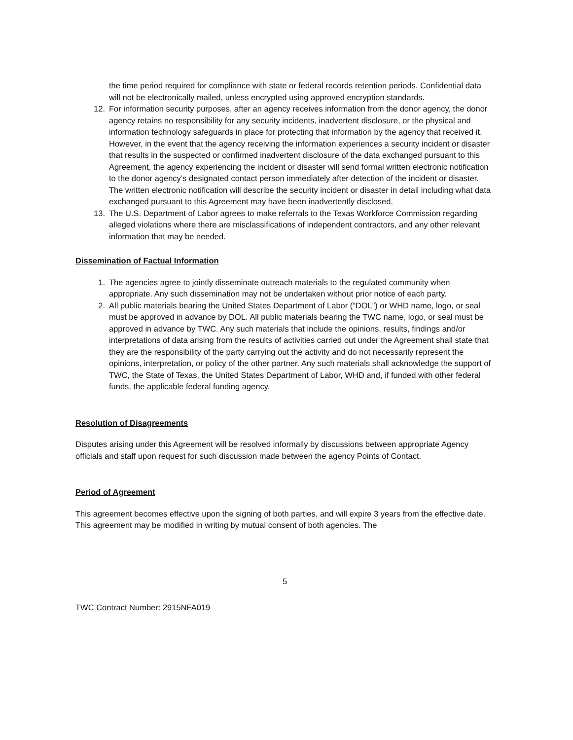the time period required for compliance with state or federal records retention periods. Confidential data will not be electronically mailed, unless encrypted using approved encryption standards.
12. For information security purposes, after an agency receives information from the donor agency, the donor agency retains no responsibility for any security incidents, inadvertent disclosure, or the physical and information technology safeguards in place for protecting that information by the agency that received it. However, in the event that the agency receiving the information experiences a security incident or disaster that results in the suspected or confirmed inadvertent disclosure of the data exchanged pursuant to this Agreement, the agency experiencing the incident or disaster will send formal written electronic notification to the donor agency’s designated contact person immediately after detection of the incident or disaster. The written electronic notification will describe the security incident or disaster in detail including what data exchanged pursuant to this Agreement may have been inadvertently disclosed.
13. The U.S. Department of Labor agrees to make referrals to the Texas Workforce Commission regarding alleged violations where there are misclassifications of independent contractors, and any other relevant information that may be needed.
Dissemination of Factual Information
1. The agencies agree to jointly disseminate outreach materials to the regulated community when appropriate. Any such dissemination may not be undertaken without prior notice of each party.
2. All public materials bearing the United States Department of Labor (“DOL”) or WHD name, logo, or seal must be approved in advance by DOL. All public materials bearing the TWC name, logo, or seal must be approved in advance by TWC. Any such materials that include the opinions, results, findings and/or interpretations of data arising from the results of activities carried out under the Agreement shall state that they are the responsibility of the party carrying out the activity and do not necessarily represent the opinions, interpretation, or policy of the other partner. Any such materials shall acknowledge the support of TWC, the State of Texas, the United States Department of Labor, WHD and, if funded with other federal funds, the applicable federal funding agency.
Resolution of Disagreements
Disputes arising under this Agreement will be resolved informally by discussions between appropriate Agency officials and staff upon request for such discussion made between the agency Points of Contact.
Period of Agreement
This agreement becomes effective upon the signing of both parties, and will expire 3 years from the effective date. This agreement may be modified in writing by mutual consent of both agencies. The
5
TWC Contract Number: 2915NFA019